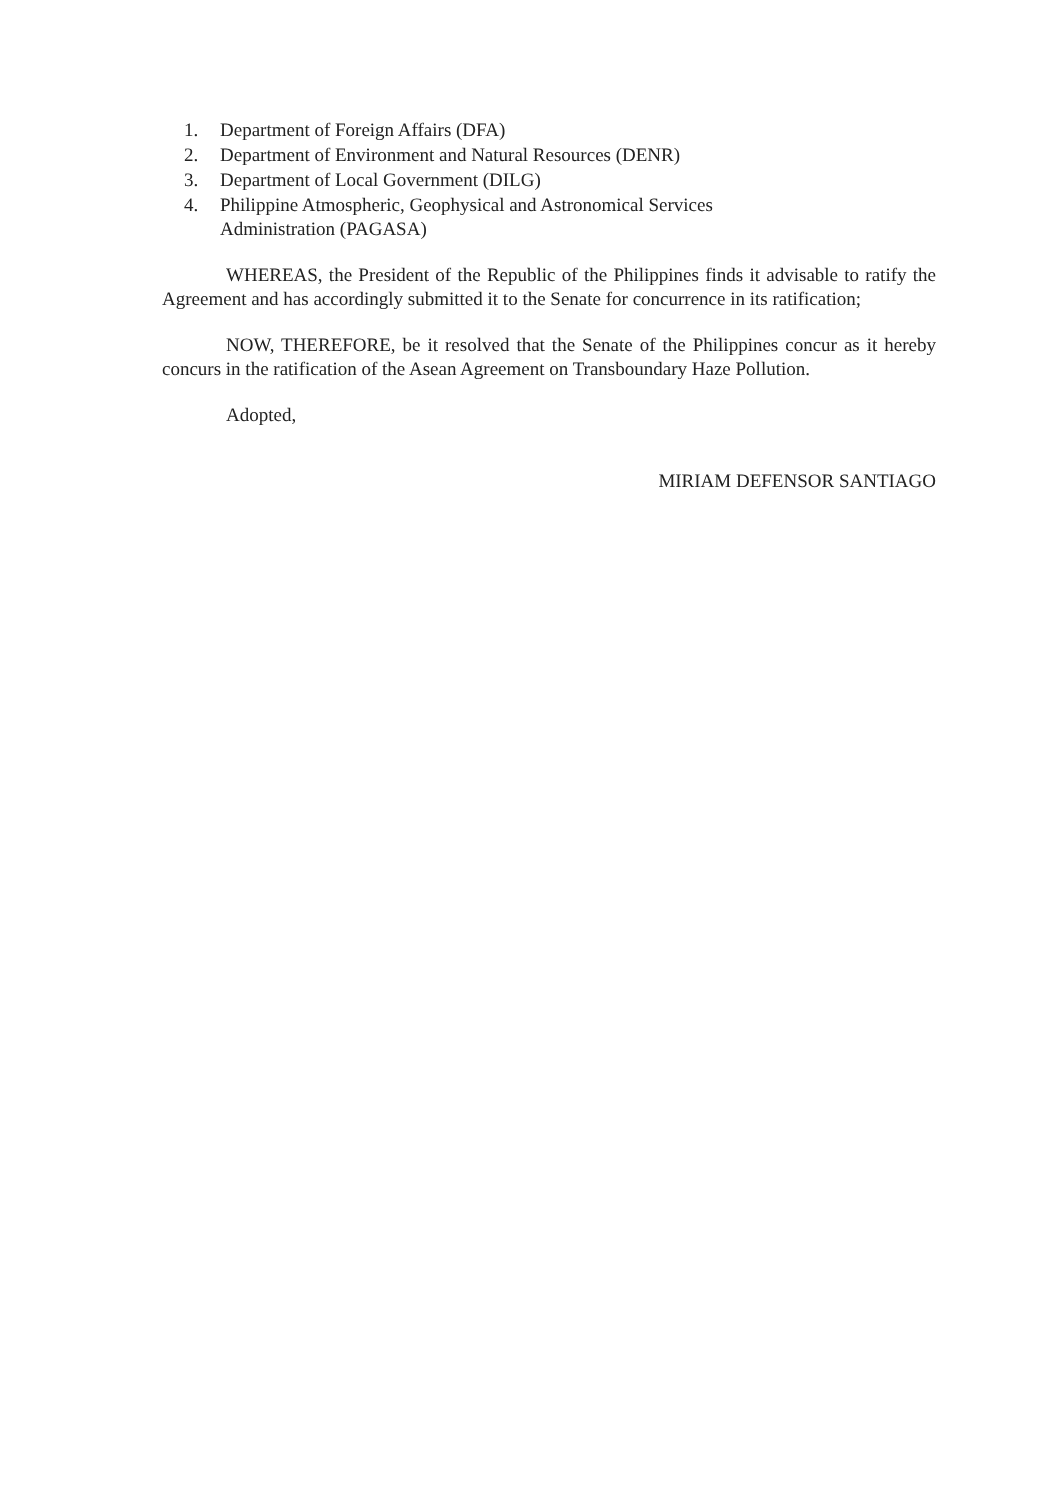1. Department of Foreign Affairs (DFA)
2. Department of Environment and Natural Resources (DENR)
3. Department of Local Government (DILG)
4. Philippine Atmospheric, Geophysical and Astronomical Services
Administration (PAGASA)
WHEREAS, the President of the Republic of the Philippines finds it advisable to ratify the Agreement and has accordingly submitted it to the Senate for concurrence in its ratification;
NOW, THEREFORE, be it resolved that the Senate of the Philippines concur as it hereby concurs in the ratification of the Asean Agreement on Transboundary Haze Pollution.
Adopted,
MIRIAM DEFENSOR SANTIAGO